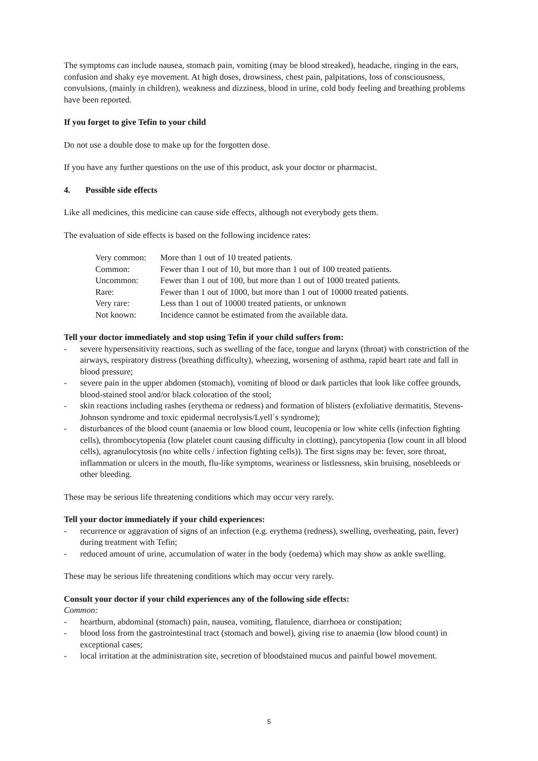The symptoms can include nausea, stomach pain, vomiting (may be blood streaked), headache, ringing in the ears, confusion and shaky eye movement. At high doses, drowsiness, chest pain, palpitations, loss of consciousness, convulsions, (mainly in children), weakness and dizziness, blood in urine, cold body feeling and breathing problems have been reported.
If you forget to give Tefin to your child
Do not use a double dose to make up for the forgotten dose.
If you have any further questions on the use of this product, ask your doctor or pharmacist.
4. Possible side effects
Like all medicines, this medicine can cause side effects, although not everybody gets them.
The evaluation of side effects is based on the following incidence rates:
| Very common: | More than 1 out of 10 treated patients. |
| Common: | Fewer than 1 out of 10, but more than 1 out of 100 treated patients. |
| Uncommon: | Fewer than 1 out of 100, but more than 1 out of 1000 treated patients. |
| Rare: | Fewer than 1 out of 1000, but more than 1 out of 10000 treated patients. |
| Very rare: | Less than 1 out of 10000 treated patients, or unknown |
| Not known: | Incidence cannot be estimated from the available data. |
Tell your doctor immediately and stop using Tefin if your child suffers from:
- severe hypersensitivity reactions, such as swelling of the face, tongue and larynx (throat) with constriction of the airways, respiratory distress (breathing difficulty), wheezing, worsening of asthma, rapid heart rate and fall in blood pressure;
- severe pain in the upper abdomen (stomach), vomiting of blood or dark particles that look like coffee grounds, blood-stained stool and/or black coloration of the stool;
- skin reactions including rashes (erythema or redness) and formation of blisters (exfoliative dermatitis, Stevens-Johnson syndrome and toxic epidermal necrolysis/Lyell`s syndrome);
- disturbances of the blood count (anaemia or low blood count, leucopenia or low white cells (infection fighting cells), thrombocytopenia (low platelet count causing difficulty in clotting), pancytopenia (low count in all blood cells), agranulocytosis (no white cells / infection fighting cells)). The first signs may be: fever, sore throat, inflammation or ulcers in the mouth, flu-like symptoms, weariness or listlessness, skin bruising, nosebleeds or other bleeding.
These may be serious life threatening conditions which may occur very rarely.
Tell your doctor immediately if your child experiences:
- recurrence or aggravation of signs of an infection (e.g. erythema (redness), swelling, overheating, pain, fever) during treatment with Tefin;
- reduced amount of urine, accumulation of water in the body (oedema) which may show as ankle swelling.
These may be serious life threatening conditions which may occur very rarely.
Consult your doctor if your child experiences any of the following side effects:
Common:
- heartburn, abdominal (stomach) pain, nausea, vomiting, flatulence, diarrhoea or constipation;
- blood loss from the gastrointestinal tract (stomach and bowel), giving rise to anaemia (low blood count) in exceptional cases;
- local irritation at the administration site, secretion of bloodstained mucus and painful bowel movement.
5